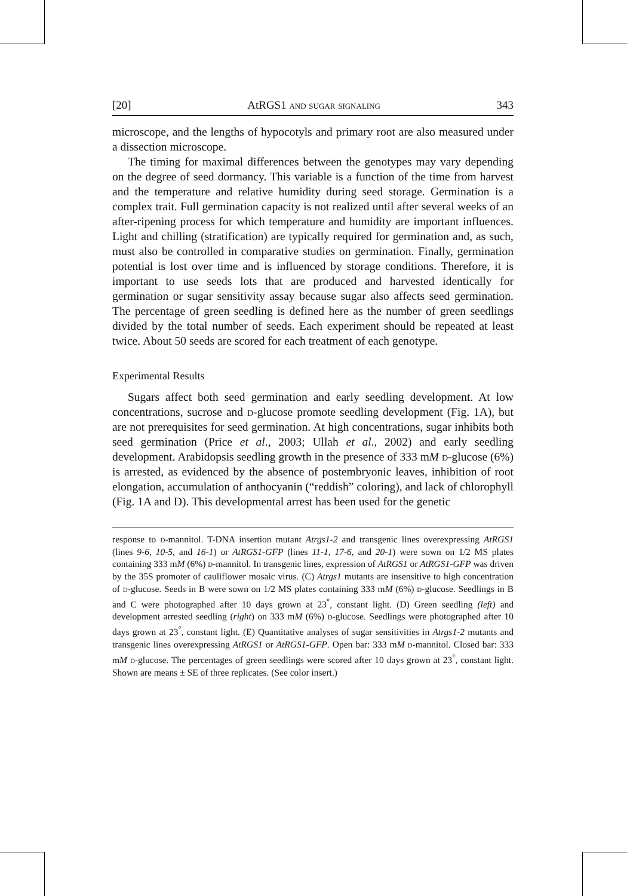[20] AtRGS1 and sugar signaling 343
microscope, and the lengths of hypocotyls and primary root are also measured under a dissection microscope.
The timing for maximal differences between the genotypes may vary depending on the degree of seed dormancy. This variable is a function of the time from harvest and the temperature and relative humidity during seed storage. Germination is a complex trait. Full germination capacity is not realized until after several weeks of an after-ripening process for which temperature and humidity are important influences. Light and chilling (stratification) are typically required for germination and, as such, must also be controlled in comparative studies on germination. Finally, germination potential is lost over time and is influenced by storage conditions. Therefore, it is important to use seeds lots that are produced and harvested identically for germination or sugar sensitivity assay because sugar also affects seed germination. The percentage of green seedling is defined here as the number of green seedlings divided by the total number of seeds. Each experiment should be repeated at least twice. About 50 seeds are scored for each treatment of each genotype.
Experimental Results
Sugars affect both seed germination and early seedling development. At low concentrations, sucrose and d-glucose promote seedling development (Fig. 1A), but are not prerequisites for seed germination. At high concentrations, sugar inhibits both seed germination (Price et al., 2003; Ullah et al., 2002) and early seedling development. Arabidopsis seedling growth in the presence of 333 mM d-glucose (6%) is arrested, as evidenced by the absence of postembryonic leaves, inhibition of root elongation, accumulation of anthocyanin (“reddish” coloring), and lack of chlorophyll (Fig. 1A and D). This developmental arrest has been used for the genetic
response to d-mannitol. T-DNA insertion mutant Atrgs1-2 and transgenic lines overexpressing AtRGS1 (lines 9-6, 10-5, and 16-1) or AtRGS1-GFP (lines 11-1, 17-6, and 20-1) were sown on 1/2 MS plates containing 333 mM (6%) d-mannitol. In transgenic lines, expression of AtRGS1 or AtRGS1-GFP was driven by the 35S promoter of cauliflower mosaic virus. (C) Atrgs1 mutants are insensitive to high concentration of d-glucose. Seeds in B were sown on 1/2 MS plates containing 333 mM (6%) d-glucose. Seedlings in B and C were photographed after 10 days grown at 23<sup>°</sup>, constant light. (D) Green seedling (left) and development arrested seedling (right) on 333 mM (6%) d-glucose. Seedlings were photographed after 10 days grown at 23<sup>°</sup>, constant light. (E) Quantitative analyses of sugar sensitivities in Atrgs1-2 mutants and transgenic lines overexpressing AtRGS1 or AtRGS1-GFP. Open bar: 333 mM d-mannitol. Closed bar: 333 mM d-glucose. The percentages of green seedlings were scored after 10 days grown at 23<sup>°</sup>, constant light. Shown are means ± SE of three replicates. (See color insert.)